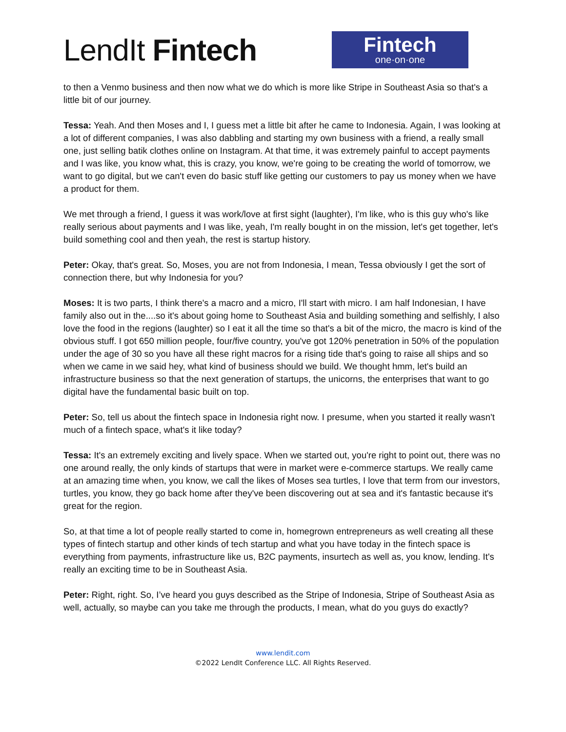LendIt Fintech
Fintech
one·on·one
to then a Venmo business and then now what we do which is more like Stripe in Southeast Asia so that's a little bit of our journey.
Tessa: Yeah. And then Moses and I, I guess met a little bit after he came to Indonesia. Again, I was looking at a lot of different companies, I was also dabbling and starting my own business with a friend, a really small one, just selling batik clothes online on Instagram. At that time, it was extremely painful to accept payments and I was like, you know what, this is crazy, you know, we're going to be creating the world of tomorrow, we want to go digital, but we can't even do basic stuff like getting our customers to pay us money when we have a product for them.
We met through a friend, I guess it was work/love at first sight (laughter), I'm like, who is this guy who's like really serious about payments and I was like, yeah, I'm really bought in on the mission, let's get together, let's build something cool and then yeah, the rest is startup history.
Peter: Okay, that's great. So, Moses, you are not from Indonesia, I mean, Tessa obviously I get the sort of connection there, but why Indonesia for you?
Moses: It is two parts, I think there's a macro and a micro, I'll start with micro. I am half Indonesian, I have family also out in the....so it's about going home to Southeast Asia and building something and selfishly, I also love the food in the regions (laughter) so I eat it all the time so that's a bit of the micro, the macro is kind of the obvious stuff. I got 650 million people, four/five country, you've got 120% penetration in 50% of the population under the age of 30 so you have all these right macros for a rising tide that's going to raise all ships and so when we came in we said hey, what kind of business should we build. We thought hmm, let's build an infrastructure business so that the next generation of startups, the unicorns, the enterprises that want to go digital have the fundamental basic built on top.
Peter: So, tell us about the fintech space in Indonesia right now. I presume, when you started it really wasn't much of a fintech space, what's it like today?
Tessa: It's an extremely exciting and lively space. When we started out, you're right to point out, there was no one around really, the only kinds of startups that were in market were e-commerce startups. We really came at an amazing time when, you know, we call the likes of Moses sea turtles, I love that term from our investors, turtles, you know, they go back home after they've been discovering out at sea and it's fantastic because it's great for the region.
So, at that time a lot of people really started to come in, homegrown entrepreneurs as well creating all these types of fintech startup and other kinds of tech startup and what you have today in the fintech space is everything from payments, infrastructure like us, B2C payments, insurtech as well as, you know, lending. It's really an exciting time to be in Southeast Asia.
Peter: Right, right. So, I’ve heard you guys described as the Stripe of Indonesia, Stripe of Southeast Asia as well, actually, so maybe can you take me through the products, I mean, what do you guys do exactly?
www.lendit.com
©2022 LendIt Conference LLC. All Rights Reserved.